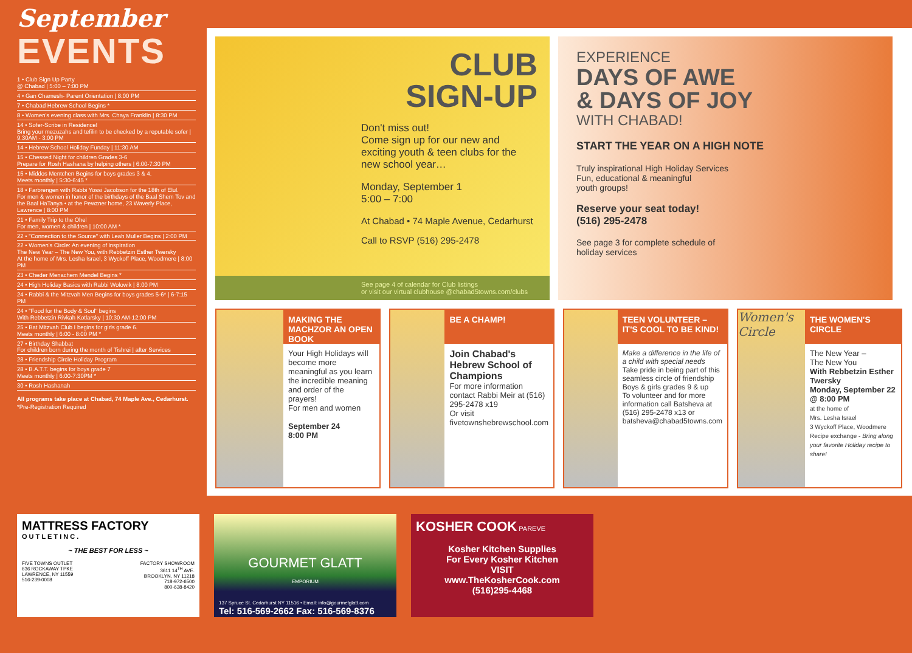September
EVENTS
1 • Club Sign Up Party
@ Chabad | 5:00 – 7:00 PM
4 • Gan Chamesh- Parent Orientation | 8:00 PM
7 • Chabad Hebrew School Begins *
8 • Women's evening class with Mrs. Chaya Franklin | 8:30 PM
14 • Sofer-Scribe in Residence!
Bring your mezuzahs and tefilin to be checked by a reputable sofer | 9:30AM - 3:00 PM
14 • Hebrew School Holiday Funday | 11:30 AM
15 • Chessed Night for children Grades 3-6
Prepare for Rosh Hashana by helping others | 6:00-7:30 PM
15 • Middos Mentchen Begins for boys grades 3 & 4.
Meets monthly | 5:30-6:45 *
18 • Farbrengen with Rabbi Yossi Jacobson for the 18th of Elul.
For men & women in honor of the birthdays of the Baal Shem Tov and the Baal HaTanya • at the Pewzner home, 23 Waverly Place, Lawrence | 8:00 PM
21 • Family Trip to the Ohel
For men, women & children | 10:00 AM *
22 • "Connection to the Source" with Leah Muller Begins | 2:00 PM
22 • Women's Circle: An evening of inspiration
The New Year – The New You, with Rebbetzin Esther Twersky
At the home of Mrs. Lesha Israel, 3 Wyckoff Place, Woodmere | 8:00 PM
23 • Cheder Menachem Mendel Begins *
24 • High Holiday Basics with Rabbi Wolowik | 8:00 PM
24 • Rabbi & the Mitzvah Men Begins for boys grades 5-6* | 6-7:15 PM
24 • "Food for the Body & Soul" begins
With Rebbetzin Rivkah Kotlarsky | 10:30 AM-12:00 PM
25 • Bat Mitzvah Club I begins for girls grade 6.
Meets monthly | 6:00 - 8:00 PM *
27 • Birthday Shabbat
For children born during the month of Tishrei | after Services
28 • Friendship Circle Holiday Program
28 • B.A.T.T. begins for boys grade 7
Meets monthly | 6:00-7:30PM *
30 • Rosh Hashanah
All programs take place at Chabad, 74 Maple Ave., Cedarhurst.
*Pre-Registration Required
CLUB
SIGN-UP
Don't miss out!
Come sign up for our new and exciting youth & teen clubs for the new school year…
Monday, September 1
5:00 – 7:00
At Chabad • 74 Maple Avenue, Cedarhurst
Call to RSVP (516) 295-2478
See page 4 of calendar for Club listings
or visit our virtual clubhouse @chabad5towns.com/clubs
EXPERIENCE
DAYS OF AWE
& DAYS OF JOY
WITH CHABAD!
START THE YEAR ON A HIGH NOTE
Truly inspirational High Holiday Services
Fun, educational & meaningful
youth groups!
Reserve your seat today!
(516) 295-2478
See page 3 for complete schedule of
holiday services
MAKING THE MACHZOR AN OPEN BOOK
Your High Holidays will become more meaningful as you learn the incredible meaning and order of the prayers!
For men and women
September 24
8:00 PM
BE A CHAMP!
Join Chabad's Hebrew School of Champions
For more information contact Rabbi Meir at (516) 295-2478 x19
Or visit
fivetownshebrewschool.com
TEEN VOLUNTEER – IT'S COOL TO BE KIND!
Make a difference in the life of a child with special needs
Take pride in being part of this seamless circle of friendship
Boys & girls grades 9 & up
To volunteer and for more information call Batsheva at (516) 295-2478 x13 or
batsheva@chabad5towns.com
Women's Circle
THE WOMEN'S CIRCLE
The New Year –
The New You
With Rebbetzin Esther Twersky
Monday, September 22 @ 8:00 PM
at the home of
Mrs. Lesha Israel
3 Wyckoff Place, Woodmere
Recipe exchange - Bring along your favorite Holiday recipe to share!
MATTRESS FACTORY
O U T L E T I N C .
~ THE BEST FOR LESS ~
FIVE TOWNS OUTLET
636 ROCKAWAY TPKE
LAWRENCE, NY 11559
516-239-0008
FACTORY SHOWROOM
3611 14<sup>TH</sup> AVE.
BROOKLYN, NY 11218
718-972-6500
800-638-8420
GOURMET GLATT
EMPORIUM
137 Spruce St. Cedarhurst NY 11516 • Email: info@gourmetglatt.com
Tel: 516-569-2662 Fax: 516-569-8376
KOSHER COOK PAREVE
Kosher Kitchen Supplies
For Every Kosher Kitchen
VISIT
www.TheKosherCook.com
(516)295-4468